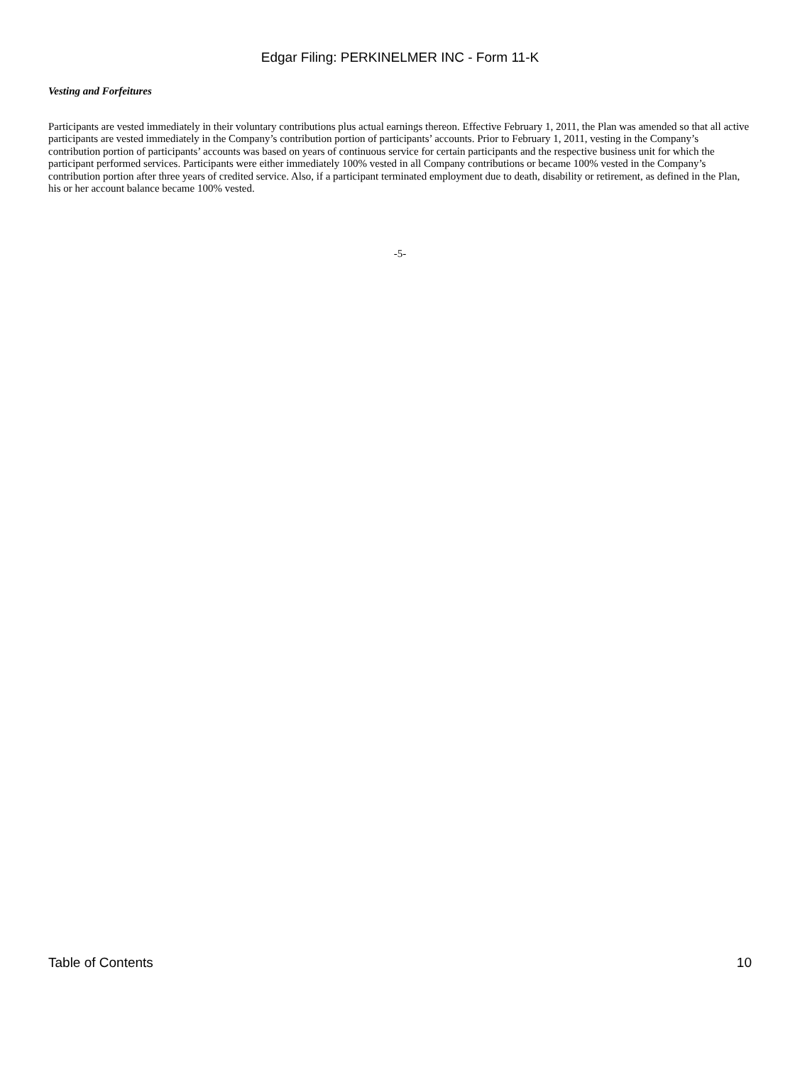Edgar Filing: PERKINELMER INC - Form 11-K
Vesting and Forfeitures
Participants are vested immediately in their voluntary contributions plus actual earnings thereon. Effective February 1, 2011, the Plan was amended so that all active participants are vested immediately in the Company’s contribution portion of participants’ accounts. Prior to February 1, 2011, vesting in the Company’s contribution portion of participants’ accounts was based on years of continuous service for certain participants and the respective business unit for which the participant performed services. Participants were either immediately 100% vested in all Company contributions or became 100% vested in the Company’s contribution portion after three years of credited service. Also, if a participant terminated employment due to death, disability or retirement, as defined in the Plan, his or her account balance became 100% vested.
-5-
Table of Contents 10